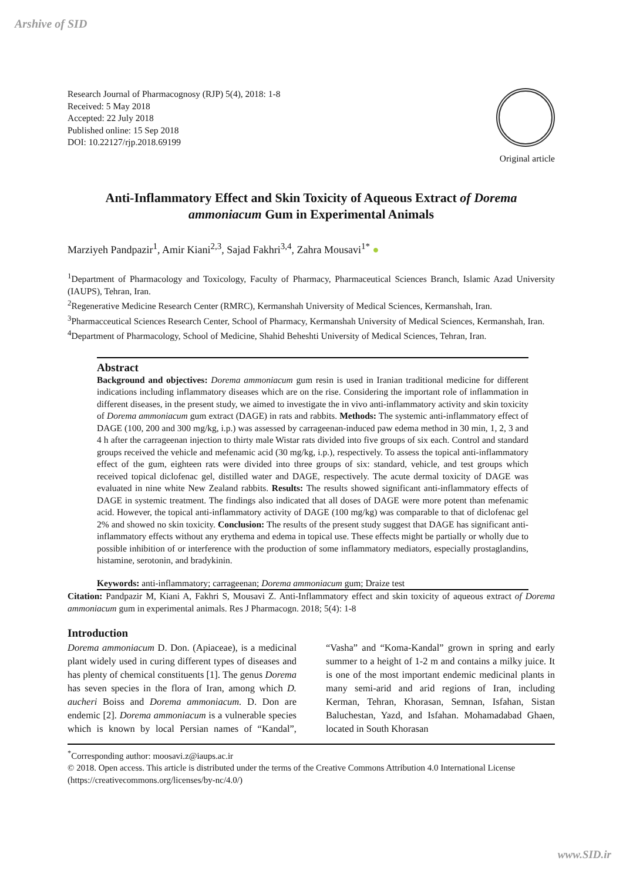Arshive of SID
Research Journal of Pharmacognosy (RJP) 5(4), 2018: 1-8
Received: 5 May 2018
Accepted: 22 July 2018
Published online: 15 Sep 2018
DOI: 10.22127/rjp.2018.69199
Original article
Anti-Inflammatory Effect and Skin Toxicity of Aqueous Extract of Dorema ammoniacum Gum in Experimental Animals
Marziyeh Pandpazir<sup>1</sup>, Amir Kiani<sup>2,3</sup>, Sajad Fakhri<sup>3,4</sup>, Zahra Mousavi<sup>1*</sup> ●
<sup>1</sup> Department of Pharmacology and Toxicology, Faculty of Pharmacy, Pharmaceutical Sciences Branch, Islamic Azad University (IAUPS), Tehran, Iran.
<sup>2</sup> Regenerative Medicine Research Center (RMRC), Kermanshah University of Medical Sciences, Kermanshah, Iran.
<sup>3</sup> Pharmacceutical Sciences Research Center, School of Pharmacy, Kermanshah University of Medical Sciences, Kermanshah, Iran.
<sup>4</sup> Department of Pharmacology, School of Medicine, Shahid Beheshti University of Medical Sciences, Tehran, Iran.
Abstract
Background and objectives: Dorema ammoniacum gum resin is used in Iranian traditional medicine for different indications including inflammatory diseases which are on the rise. Considering the important role of inflammation in different diseases, in the present study, we aimed to investigate the in vivo anti-inflammatory activity and skin toxicity of Dorema ammoniacum gum extract (DAGE) in rats and rabbits. Methods: The systemic anti-inflammatory effect of DAGE (100, 200 and 300 mg/kg, i.p.) was assessed by carrageenan-induced paw edema method in 30 min, 1, 2, 3 and 4 h after the carrageenan injection to thirty male Wistar rats divided into five groups of six each. Control and standard groups received the vehicle and mefenamic acid (30 mg/kg, i.p.), respectively. To assess the topical anti-inflammatory effect of the gum, eighteen rats were divided into three groups of six: standard, vehicle, and test groups which received topical diclofenac gel, distilled water and DAGE, respectively. The acute dermal toxicity of DAGE was evaluated in nine white New Zealand rabbits. Results: The results showed significant anti-inflammatory effects of DAGE in systemic treatment. The findings also indicated that all doses of DAGE were more potent than mefenamic acid. However, the topical anti-inflammatory activity of DAGE (100 mg/kg) was comparable to that of diclofenac gel 2% and showed no skin toxicity. Conclusion: The results of the present study suggest that DAGE has significant anti-inflammatory effects without any erythema and edema in topical use. These effects might be partially or wholly due to possible inhibition of or interference with the production of some inflammatory mediators, especially prostaglandins, histamine, serotonin, and bradykinin.
Keywords: anti-inflammatory; carrageenan; Dorema ammoniacum gum; Draize test
Citation: Pandpazir M, Kiani A, Fakhri S, Mousavi Z. Anti-Inflammatory effect and skin toxicity of aqueous extract of Dorema ammoniacum gum in experimental animals. Res J Pharmacogn. 2018; 5(4): 1-8
Introduction
Dorema ammoniacum D. Don. (Apiaceae), is a medicinal plant widely used in curing different types of diseases and has plenty of chemical constituents [1]. The genus Dorema has seven species in the flora of Iran, among which D. aucheri Boiss and Dorema ammoniacum. D. Don are endemic [2]. Dorema ammoniacum is a vulnerable species which is known by local Persian names of “Kandal”, “Vasha” and “Koma-Kandal” grown in spring and early summer to a height of 1-2 m and contains a milky juice. It is one of the most important endemic medicinal plants in many semi-arid and arid regions of Iran, including Kerman, Tehran, Khorasan, Semnan, Isfahan, Sistan Baluchestan, Yazd, and Isfahan. Mohamadabad Ghaen, located in South Khorasan
<sup>*</sup> Corresponding author: moosavi.z@iaups.ac.ir
© 2018. Open access. This article is distributed under the terms of the Creative Commons Attribution 4.0 International License (https://creativecommons.org/licenses/by-nc/4.0/)
www.SID.ir